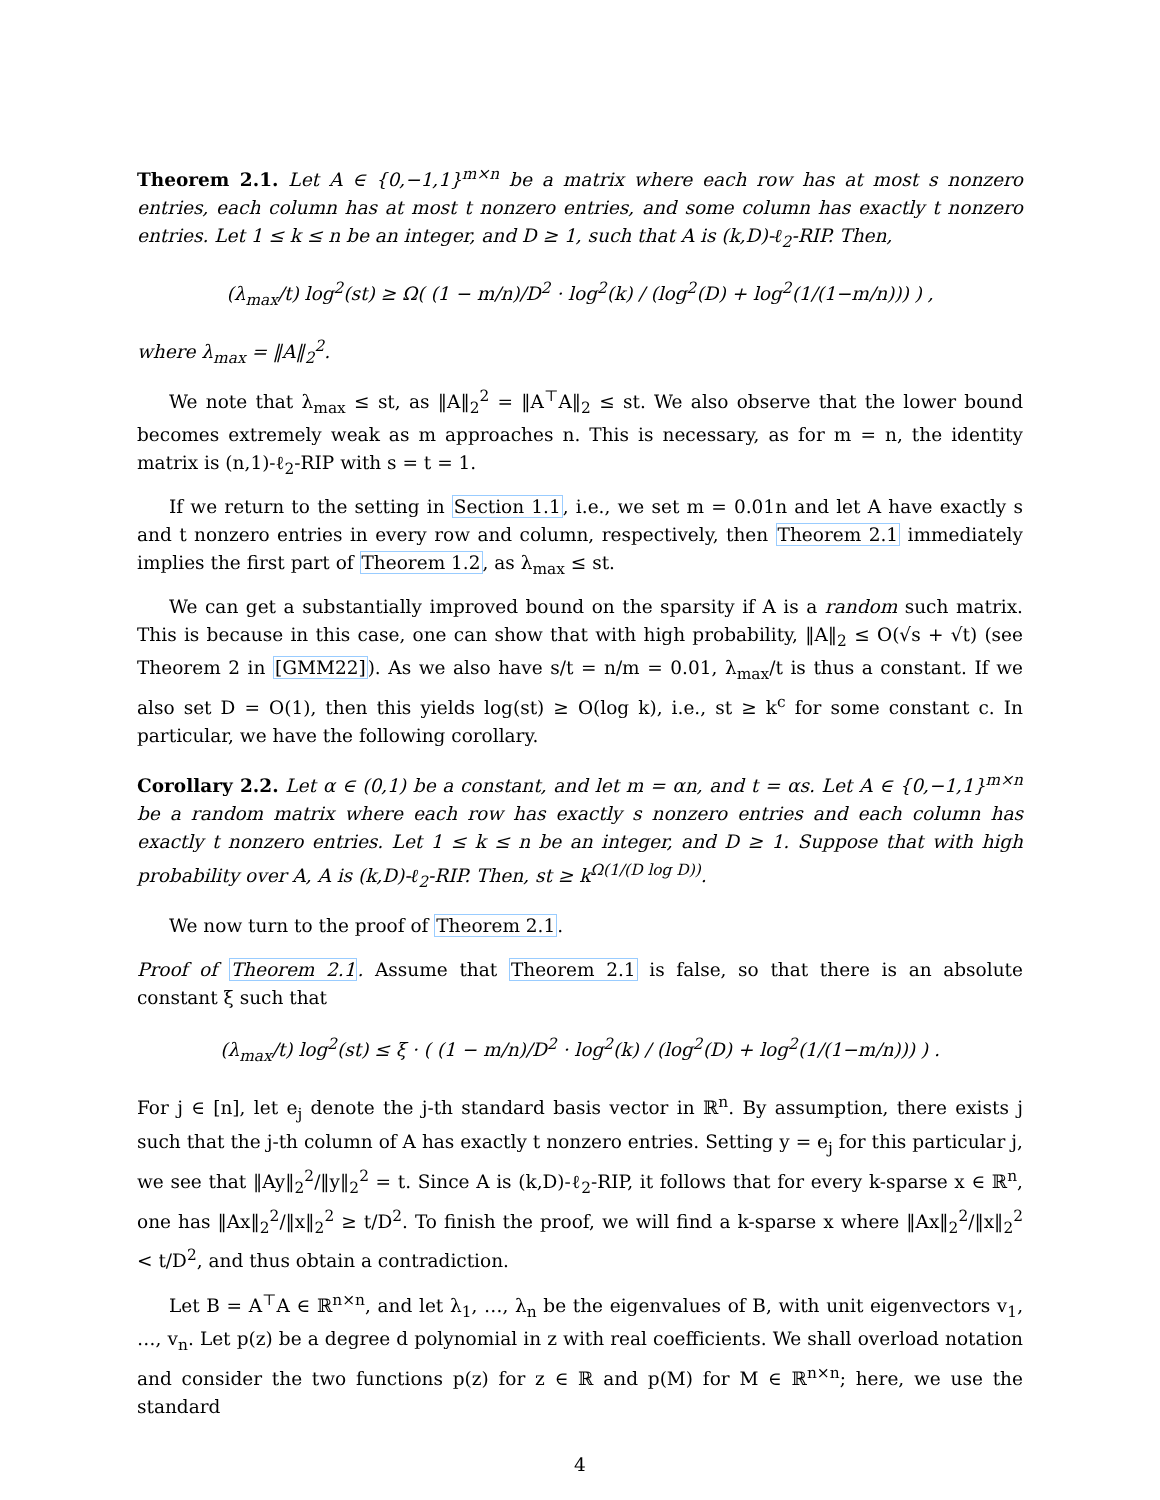Theorem 2.1. Let A ∈ {0,−1,1}<sup>m×n</sup> be a matrix where each row has at most s nonzero entries, each column has at most t nonzero entries, and some column has exactly t nonzero entries. Let 1 ≤ k ≤ n be an integer, and D ≥ 1, such that A is (k,D)-ℓ<sub>2</sub>-RIP. Then,
(λ<sub>max</sub>/t) log<sup>2</sup>(st) ≥ Ω( (1 − m/n)/D<sup>2</sup> · log<sup>2</sup>(k) / (log<sup>2</sup>(D) + log<sup>2</sup>(1/(1−m/n))) ) ,
where λ<sub>max</sub> = ‖A‖<sub>2</sub><sup>2</sup>.
We note that λ<sub>max</sub> ≤ st, as ‖A‖<sub>2</sub><sup>2</sup> = ‖A<sup>⊤</sup>A‖<sub>2</sub> ≤ st. We also observe that the lower bound becomes extremely weak as m approaches n. This is necessary, as for m = n, the identity matrix is (n,1)-ℓ<sub>2</sub>-RIP with s = t = 1.
If we return to the setting in Section 1.1, i.e., we set m = 0.01n and let A have exactly s and t nonzero entries in every row and column, respectively, then Theorem 2.1 immediately implies the first part of Theorem 1.2, as λ<sub>max</sub> ≤ st.
We can get a substantially improved bound on the sparsity if A is a random such matrix. This is because in this case, one can show that with high probability, ‖A‖<sub>2</sub> ≤ O(√s + √t) (see Theorem 2 in [GMM22]). As we also have s/t = n/m = 0.01, λ<sub>max</sub>/t is thus a constant. If we also set D = O(1), then this yields log(st) ≥ O(log k), i.e., st ≥ k<sup>c</sup> for some constant c. In particular, we have the following corollary.
Corollary 2.2. Let α ∈ (0,1) be a constant, and let m = αn, and t = αs. Let A ∈ {0,−1,1}<sup>m×n</sup> be a random matrix where each row has exactly s nonzero entries and each column has exactly t nonzero entries. Let 1 ≤ k ≤ n be an integer, and D ≥ 1. Suppose that with high probability over A, A is (k,D)-ℓ<sub>2</sub>-RIP. Then, st ≥ k<sup>Ω(1/(D log D))</sup>.
We now turn to the proof of Theorem 2.1.
Proof of Theorem 2.1. Assume that Theorem 2.1 is false, so that there is an absolute constant ξ such that
(λ<sub>max</sub>/t) log<sup>2</sup>(st) ≤ ξ · ( (1 − m/n)/D<sup>2</sup> · log<sup>2</sup>(k) / (log<sup>2</sup>(D) + log<sup>2</sup>(1/(1−m/n))) ) .
For j ∈ [n], let e<sub>j</sub> denote the j-th standard basis vector in ℝ<sup>n</sup>. By assumption, there exists j such that the j-th column of A has exactly t nonzero entries. Setting y = e<sub>j</sub> for this particular j, we see that ‖Ay‖<sub>2</sub><sup>2</sup>/‖y‖<sub>2</sub><sup>2</sup> = t. Since A is (k,D)-ℓ<sub>2</sub>-RIP, it follows that for every k-sparse x ∈ ℝ<sup>n</sup>, one has ‖Ax‖<sub>2</sub><sup>2</sup>/‖x‖<sub>2</sub><sup>2</sup> ≥ t/D<sup>2</sup>. To finish the proof, we will find a k-sparse x where ‖Ax‖<sub>2</sub><sup>2</sup>/‖x‖<sub>2</sub><sup>2</sup> < t/D<sup>2</sup>, and thus obtain a contradiction.
Let B = A<sup>⊤</sup>A ∈ ℝ<sup>n×n</sup>, and let λ<sub>1</sub>, …, λ<sub>n</sub> be the eigenvalues of B, with unit eigenvectors v<sub>1</sub>, …, v<sub>n</sub>. Let p(z) be a degree d polynomial in z with real coefficients. We shall overload notation and consider the two functions p(z) for z ∈ ℝ and p(M) for M ∈ ℝ<sup>n×n</sup>; here, we use the standard
4